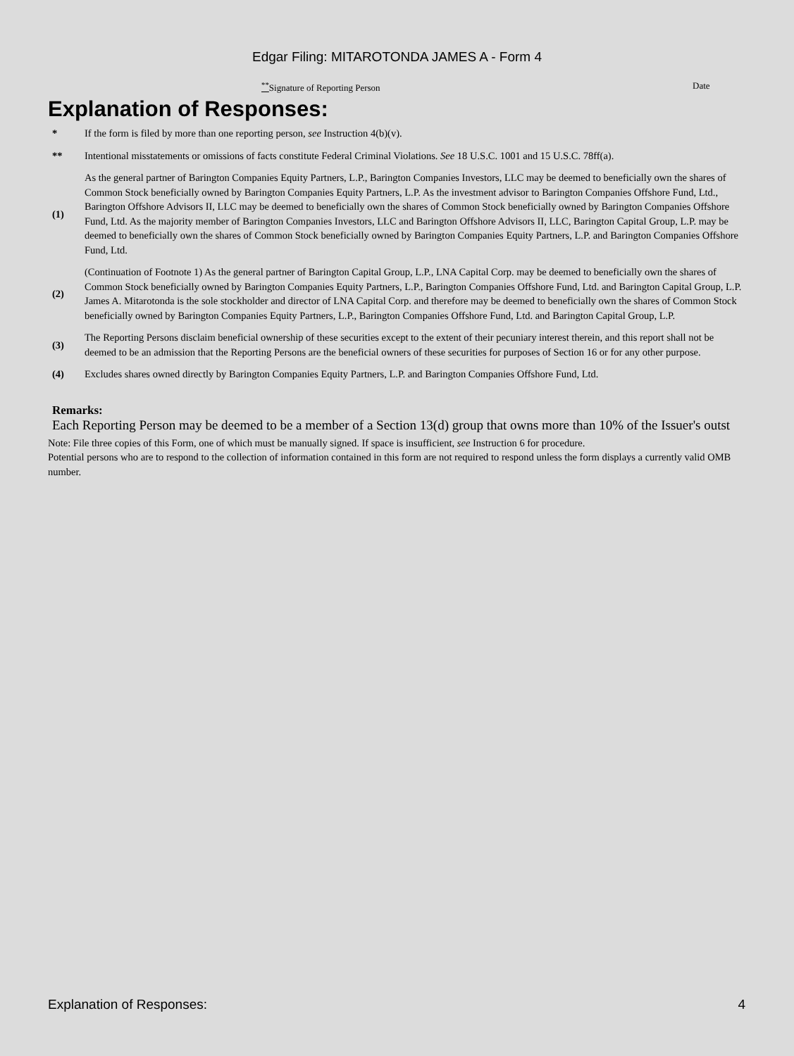Edgar Filing: MITAROTONDA JAMES A - Form 4
<sup>**</sup> Signature of Reporting Person Date
Explanation of Responses:
| * | If the form is filed by more than one reporting person, see Instruction 4(b)(v). |
| ** | Intentional misstatements or omissions of facts constitute Federal Criminal Violations. See 18 U.S.C. 1001 and 15 U.S.C. 78ff(a). |
| (1) | As the general partner of Barington Companies Equity Partners, L.P., Barington Companies Investors, LLC may be deemed to beneficially own the shares of Common Stock beneficially owned by Barington Companies Equity Partners, L.P. As the investment advisor to Barington Companies Offshore Fund, Ltd., Barington Offshore Advisors II, LLC may be deemed to beneficially own the shares of Common Stock beneficially owned by Barington Companies Offshore Fund, Ltd. As the majority member of Barington Companies Investors, LLC and Barington Offshore Advisors II, LLC, Barington Capital Group, L.P. may be deemed to beneficially own the shares of Common Stock beneficially owned by Barington Companies Equity Partners, L.P. and Barington Companies Offshore Fund, Ltd. |
| (2) | (Continuation of Footnote 1) As the general partner of Barington Capital Group, L.P., LNA Capital Corp. may be deemed to beneficially own the shares of Common Stock beneficially owned by Barington Companies Equity Partners, L.P., Barington Companies Offshore Fund, Ltd. and Barington Capital Group, L.P. James A. Mitarotonda is the sole stockholder and director of LNA Capital Corp. and therefore may be deemed to beneficially own the shares of Common Stock beneficially owned by Barington Companies Equity Partners, L.P., Barington Companies Offshore Fund, Ltd. and Barington Capital Group, L.P. |
| (3) | The Reporting Persons disclaim beneficial ownership of these securities except to the extent of their pecuniary interest therein, and this report shall not be deemed to be an admission that the Reporting Persons are the beneficial owners of these securities for purposes of Section 16 or for any other purpose. |
| (4) | Excludes shares owned directly by Barington Companies Equity Partners, L.P. and Barington Companies Offshore Fund, Ltd. |
Remarks:
Each Reporting Person may be deemed to be a member of a Section 13(d) group that owns more than 10% of the Issuer's outst
Note: File three copies of this Form, one of which must be manually signed. If space is insufficient, see Instruction 6 for procedure.
Potential persons who are to respond to the collection of information contained in this form are not required to respond unless the form displays a currently valid OMB number.
Explanation of Responses: 4